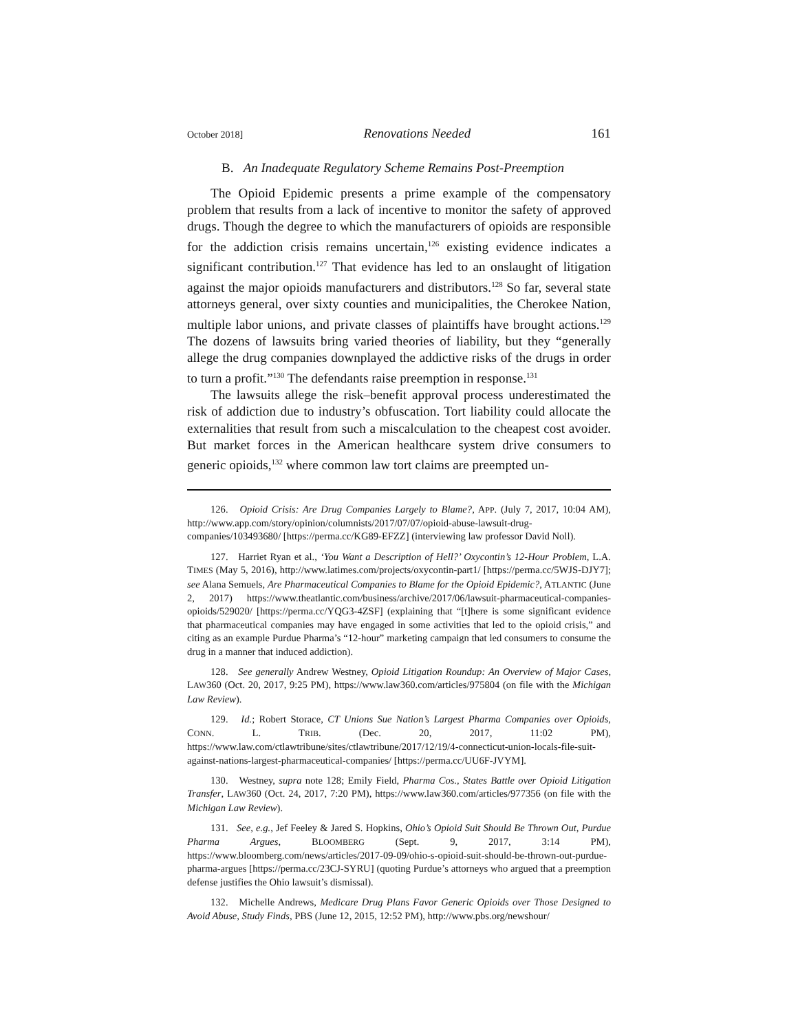October 2018] Renovations Needed 161
B. An Inadequate Regulatory Scheme Remains Post-Preemption
The Opioid Epidemic presents a prime example of the compensatory problem that results from a lack of incentive to monitor the safety of approved drugs. Though the degree to which the manufacturers of opioids are responsible for the addiction crisis remains uncertain,<sup>126</sup> existing evidence indicates a significant contribution.<sup>127</sup> That evidence has led to an onslaught of litigation against the major opioids manufacturers and distributors.<sup>128</sup> So far, several state attorneys general, over sixty counties and municipalities, the Cherokee Nation, multiple labor unions, and private classes of plaintiffs have brought actions.<sup>129</sup> The dozens of lawsuits bring varied theories of liability, but they “generally allege the drug companies downplayed the addictive risks of the drugs in order to turn a profit.”<sup>130</sup> The defendants raise preemption in response.<sup>131</sup>
The lawsuits allege the risk–benefit approval process underestimated the risk of addiction due to industry’s obfuscation. Tort liability could allocate the externalities that result from such a miscalculation to the cheapest cost avoider. But market forces in the American healthcare system drive consumers to generic opioids,<sup>132</sup> where common law tort claims are preempted un-
126. Opioid Crisis: Are Drug Companies Largely to Blame?, APP. (July 7, 2017, 10:04 AM), http://www.app.com/story/opinion/columnists/2017/07/07/opioid-abuse-lawsuit-drug-companies/103493680/ [https://perma.cc/KG89-EFZZ] (interviewing law professor David Noll).
127. Harriet Ryan et al., ‘You Want a Description of Hell?’ Oxycontin’s 12-Hour Problem, L.A. TIMES (May 5, 2016), http://www.latimes.com/projects/oxycontin-part1/ [https://perma.cc/5WJS-DJY7]; see Alana Semuels, Are Pharmaceutical Companies to Blame for the Opioid Epidemic?, ATLANTIC (June 2, 2017) https://www.theatlantic.com/business/archive/2017/06/lawsuit-pharmaceutical-companies-opioids/529020/ [https://perma.cc/YQG3-4ZSF] (explaining that “[t]here is some significant evidence that pharmaceutical companies may have engaged in some activities that led to the opioid crisis,” and citing as an example Purdue Pharma’s “12-hour” marketing campaign that led consumers to consume the drug in a manner that induced addiction).
128. See generally Andrew Westney, Opioid Litigation Roundup: An Overview of Major Cases, LAW360 (Oct. 20, 2017, 9:25 PM), https://www.law360.com/articles/975804 (on file with the Michigan Law Review).
129. Id.; Robert Storace, CT Unions Sue Nation’s Largest Pharma Companies over Opioids, CONN. L. TRIB. (Dec. 20, 2017, 11:02 PM), https://www.law.com/ctlawtribune/sites/ctlawtribune/2017/12/19/4-connecticut-union-locals-file-suit-against-nations-largest-pharmaceutical-companies/ [https://perma.cc/UU6F-JVYM].
130. Westney, supra note 128; Emily Field, Pharma Cos., States Battle over Opioid Litigation Transfer, LAW360 (Oct. 24, 2017, 7:20 PM), https://www.law360.com/articles/977356 (on file with the Michigan Law Review).
131. See, e.g., Jef Feeley & Jared S. Hopkins, Ohio’s Opioid Suit Should Be Thrown Out, Purdue Pharma Argues, BLOOMBERG (Sept. 9, 2017, 3:14 PM), https://www.bloomberg.com/news/articles/2017-09-09/ohio-s-opioid-suit-should-be-thrown-out-purdue-pharma-argues [https://perma.cc/23CJ-SYRU] (quoting Purdue’s attorneys who argued that a preemption defense justifies the Ohio lawsuit’s dismissal).
132. Michelle Andrews, Medicare Drug Plans Favor Generic Opioids over Those Designed to Avoid Abuse, Study Finds, PBS (June 12, 2015, 12:52 PM), http://www.pbs.org/newshour/